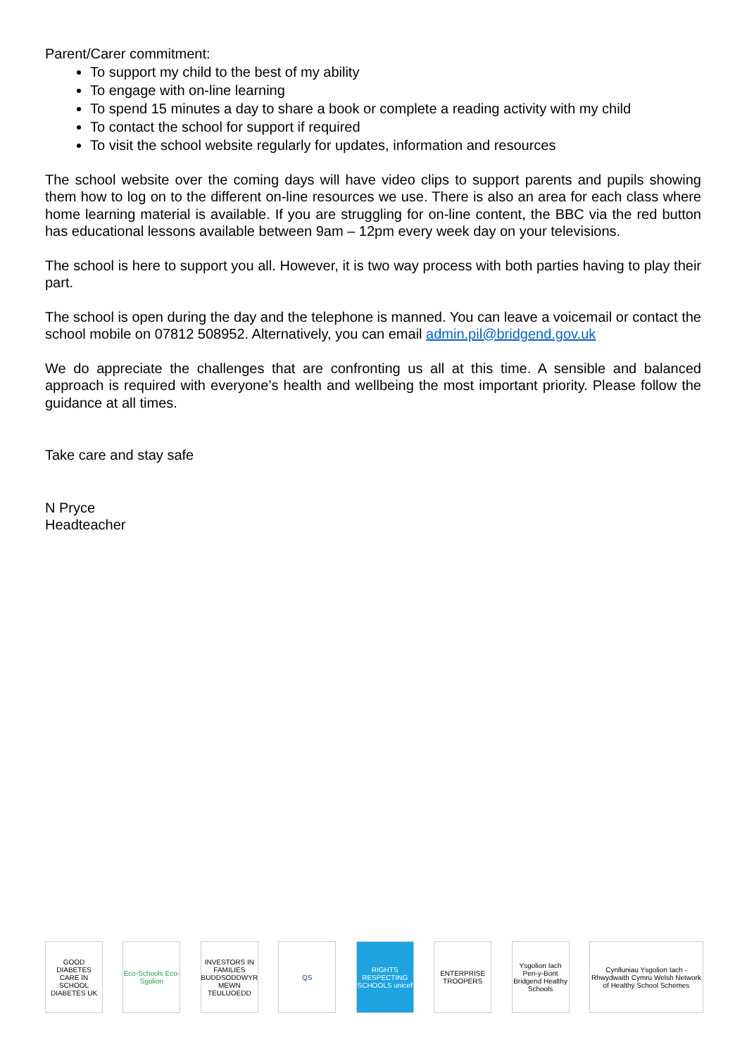Parent/Carer commitment:
To support my child to the best of my ability
To engage with on-line learning
To spend 15 minutes a day to share a book or complete a reading activity with my child
To contact the school for support if required
To visit the school website regularly for updates, information and resources
The school website over the coming days will have video clips to support parents and pupils showing them how to log on to the different on-line resources we use. There is also an area for each class where home learning material is available. If you are struggling for on-line content, the BBC via the red button has educational lessons available between 9am – 12pm every week day on your televisions.
The school is here to support you all. However, it is two way process with both parties having to play their part.
The school is open during the day and the telephone is manned. You can leave a voicemail or contact the school mobile on 07812 508952. Alternatively, you can email admin.pil@bridgend.gov.uk
We do appreciate the challenges that are confronting us all at this time. A sensible and balanced approach is required with everyone’s health and wellbeing the most important priority. Please follow the guidance at all times.
Take care and stay safe
N Pryce
Headteacher
GOOD DIABETES CARE IN SCHOOL DIABETES UK
Eco-Schools Eco-Sgolion
INVESTORS IN FAMILIES BUDDSODDWYR MEWN TEULUOEDD
QS
RIGHTS RESPECTING SCHOOLS unicef
ENTERPRISE TROOPERS
Ysgolion Iach Pen-y-Bont Bridgend Healthy Schools
Cynlluniau Ysgolion Iach - Rhwydwaith Cymru Welsh Network of Healthy School Schemes